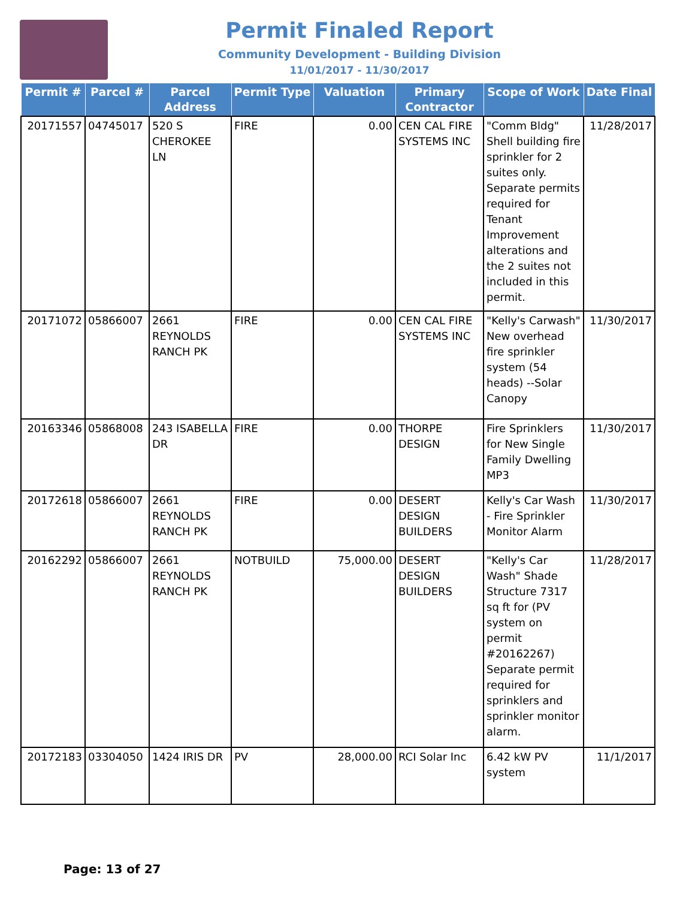Permit Finaled Report
Community Development - Building Division
11/01/2017 - 11/30/2017
| Permit # | Parcel # | Parcel Address | Permit Type | Valuation | Primary Contractor | Scope of Work | Date Final |
| --- | --- | --- | --- | --- | --- | --- | --- |
| 20171557 | 04745017 | 520 S CHEROKEE LN | FIRE | 0.00 | CEN CAL FIRE SYSTEMS INC | "Comm Bldg" Shell building fire sprinkler for 2 suites only. Separate permits required for Tenant Improvement alterations and the 2 suites not included in this permit. | 11/28/2017 |
| 20171072 | 05866007 | 2661 REYNOLDS RANCH PK | FIRE | 0.00 | CEN CAL FIRE SYSTEMS INC | "Kelly's Carwash" New overhead fire sprinkler system (54 heads) --Solar Canopy | 11/30/2017 |
| 20163346 | 05868008 | 243 ISABELLA DR | FIRE | 0.00 | THORPE DESIGN | Fire Sprinklers for New Single Family Dwelling MP3 | 11/30/2017 |
| 20172618 | 05866007 | 2661 REYNOLDS RANCH PK | FIRE | 0.00 | DESERT DESIGN BUILDERS | Kelly's Car Wash - Fire Sprinkler Monitor Alarm | 11/30/2017 |
| 20162292 | 05866007 | 2661 REYNOLDS RANCH PK | NOTBUILD | 75,000.00 | DESERT DESIGN BUILDERS | "Kelly's Car Wash" Shade Structure 7317 sq ft for (PV system on permit #20162267) Separate permit required for sprinklers and sprinkler monitor alarm. | 11/28/2017 |
| 20172183 | 03304050 | 1424 IRIS DR | PV | 28,000.00 | RCI Solar Inc | 6.42 kW PV system | 11/1/2017 |
Page: 13 of 27